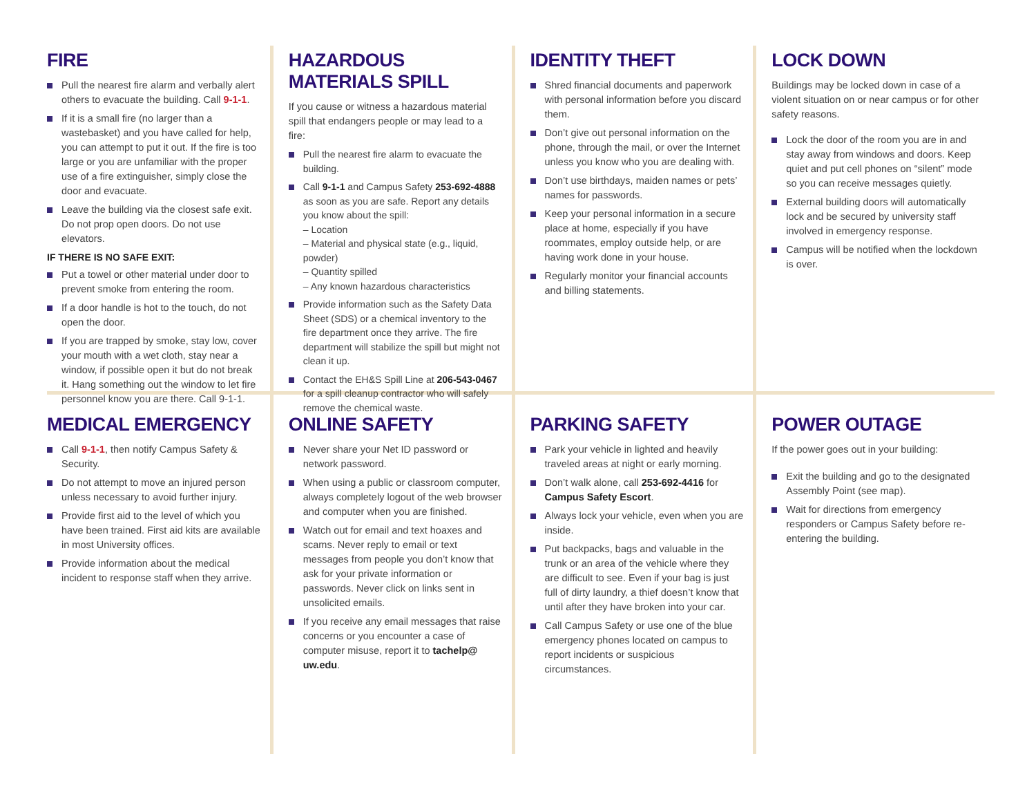FIRE
Pull the nearest fire alarm and verbally alert others to evacuate the building. Call 9-1-1.
If it is a small fire (no larger than a wastebasket) and you have called for help, you can attempt to put it out. If the fire is too large or you are unfamiliar with the proper use of a fire extinguisher, simply close the door and evacuate.
Leave the building via the closest safe exit. Do not prop open doors. Do not use elevators.
IF THERE IS NO SAFE EXIT:
Put a towel or other material under door to prevent smoke from entering the room.
If a door handle is hot to the touch, do not open the door.
If you are trapped by smoke, stay low, cover your mouth with a wet cloth, stay near a window, if possible open it but do not break it. Hang something out the window to let fire personnel know you are there. Call 9-1-1.
HAZARDOUS MATERIALS SPILL
If you cause or witness a hazardous material spill that endangers people or may lead to a fire:
Pull the nearest fire alarm to evacuate the building.
Call 9-1-1 and Campus Safety 253-692-4888 as soon as you are safe. Report any details you know about the spill:
– Location
– Material and physical state (e.g., liquid, powder)
– Quantity spilled
– Any known hazardous characteristics
Provide information such as the Safety Data Sheet (SDS) or a chemical inventory to the fire department once they arrive. The fire department will stabilize the spill but might not clean it up.
Contact the EH&S Spill Line at 206-543-0467 for a spill cleanup contractor who will safely remove the chemical waste.
IDENTITY THEFT
Shred financial documents and paperwork with personal information before you discard them.
Don’t give out personal information on the phone, through the mail, or over the Internet unless you know who you are dealing with.
Don’t use birthdays, maiden names or pets’ names for passwords.
Keep your personal information in a secure place at home, especially if you have roommates, employ outside help, or are having work done in your house.
Regularly monitor your financial accounts and billing statements.
LOCK DOWN
Buildings may be locked down in case of a violent situation on or near campus or for other safety reasons.
Lock the door of the room you are in and stay away from windows and doors. Keep quiet and put cell phones on “silent” mode so you can receive messages quietly.
External building doors will automatically lock and be secured by university staff involved in emergency response.
Campus will be notified when the lockdown is over.
MEDICAL EMERGENCY
Call 9-1-1, then notify Campus Safety & Security.
Do not attempt to move an injured person unless necessary to avoid further injury.
Provide first aid to the level of which you have been trained. First aid kits are available in most University offices.
Provide information about the medical incident to response staff when they arrive.
ONLINE SAFETY
Never share your Net ID password or network password.
When using a public or classroom computer, always completely logout of the web browser and computer when you are finished.
Watch out for email and text hoaxes and scams. Never reply to email or text messages from people you don’t know that ask for your private information or passwords. Never click on links sent in unsolicited emails.
If you receive any email messages that raise concerns or you encounter a case of computer misuse, report it to tachelp@ uw.edu.
PARKING SAFETY
Park your vehicle in lighted and heavily traveled areas at night or early morning.
Don’t walk alone, call 253-692-4416 for Campus Safety Escort.
Always lock your vehicle, even when you are inside.
Put backpacks, bags and valuable in the trunk or an area of the vehicle where they are difficult to see. Even if your bag is just full of dirty laundry, a thief doesn’t know that until after they have broken into your car.
Call Campus Safety or use one of the blue emergency phones located on campus to report incidents or suspicious circumstances.
POWER OUTAGE
If the power goes out in your building:
Exit the building and go to the designated Assembly Point (see map).
Wait for directions from emergency responders or Campus Safety before re-entering the building.